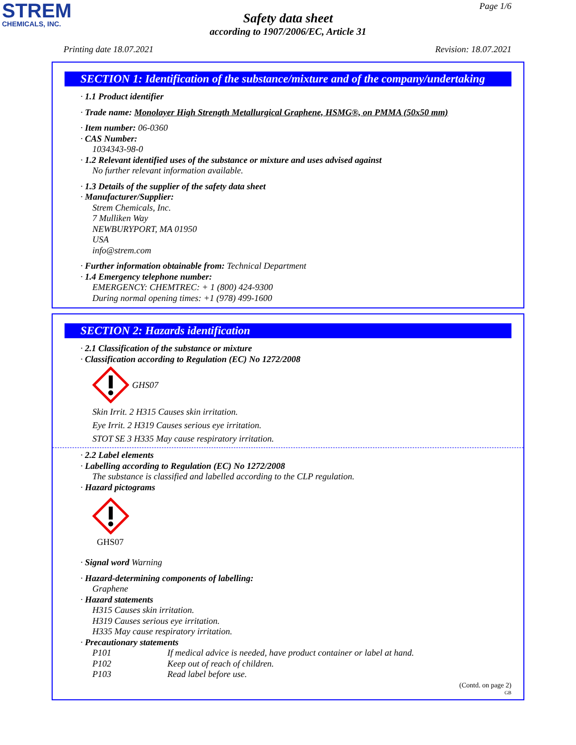STREM
CHEMICALS, INC.
Page 1/6
Safety data sheet
according to 1907/2006/EC, Article 31
Printing date 18.07.2021 Revision: 18.07.2021
SECTION 1: Identification of the substance/mixture and of the company/undertaking
· 1.1 Product identifier
· Trade name: Monolayer High Strength Metallurgical Graphene, HSMG®, on PMMA (50x50 mm)
· Item number: 06-0360
· CAS Number:
1034343-98-0
· 1.2 Relevant identified uses of the substance or mixture and uses advised against
No further relevant information available.
· 1.3 Details of the supplier of the safety data sheet
· Manufacturer/Supplier:
Strem Chemicals, Inc.
7 Mulliken Way
NEWBURYPORT, MA 01950
USA
info@strem.com
· Further information obtainable from: Technical Department
· 1.4 Emergency telephone number:
EMERGENCY: CHEMTREC: + 1 (800) 424-9300
During normal opening times: +1 (978) 499-1600
SECTION 2: Hazards identification
· 2.1 Classification of the substance or mixture
· Classification according to Regulation (EC) No 1272/2008
GHS07
Skin Irrit. 2 H315 Causes skin irritation.
Eye Irrit. 2 H319 Causes serious eye irritation.
STOT SE 3 H335 May cause respiratory irritation.
· 2.2 Label elements
· Labelling according to Regulation (EC) No 1272/2008
The substance is classified and labelled according to the CLP regulation.
· Hazard pictograms
GHS07
· Signal word Warning
· Hazard-determining components of labelling:
Graphene
· Hazard statements
H315 Causes skin irritation.
H319 Causes serious eye irritation.
H335 May cause respiratory irritation.
· Precautionary statements
P101 If medical advice is needed, have product container or label at hand.
P102 Keep out of reach of children.
P103 Read label before use.
(Contd. on page 2)
GB